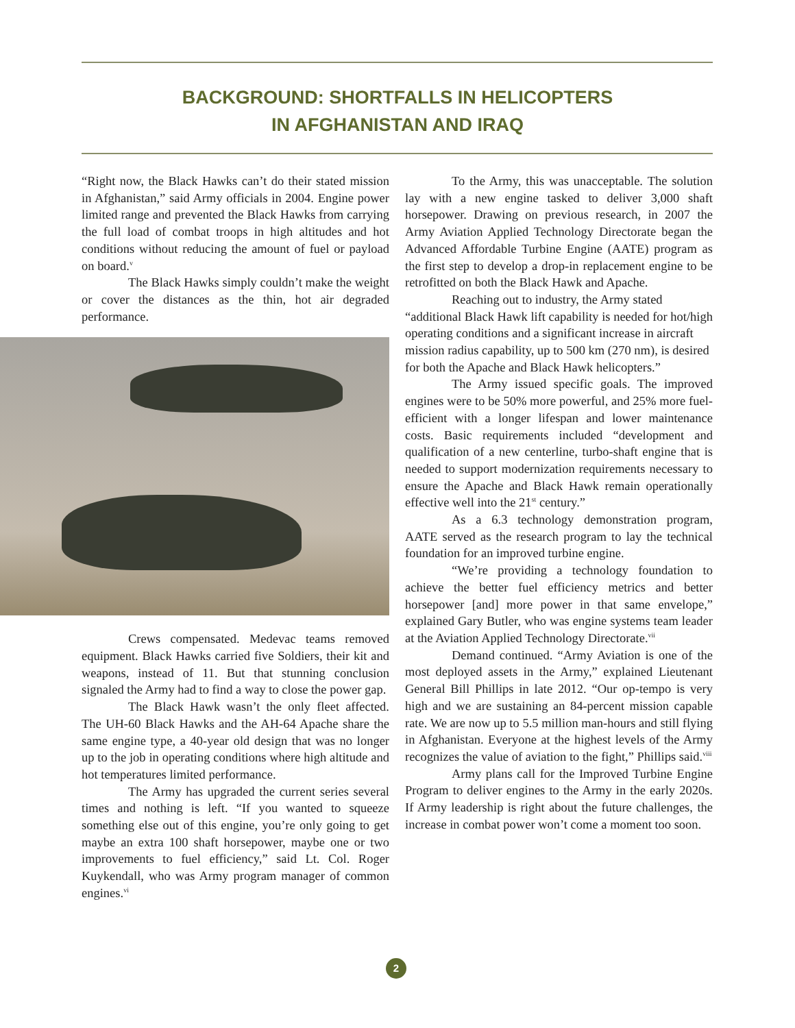BACKGROUND: SHORTFALLS IN HELICOPTERS
IN AFGHANISTAN AND IRAQ
“Right now, the Black Hawks can’t do their stated mission in Afghanistan,” said Army officials in 2004. Engine power limited range and prevented the Black Hawks from carrying the full load of combat troops in high altitudes and hot conditions without reducing the amount of fuel or payload on board.<sup>v</sup>
The Black Hawks simply couldn’t make the weight or cover the distances as the thin, hot air degraded performance.
Crews compensated. Medevac teams removed equipment. Black Hawks carried five Soldiers, their kit and weapons, instead of 11. But that stunning conclusion signaled the Army had to find a way to close the power gap.
The Black Hawk wasn’t the only fleet affected. The UH-60 Black Hawks and the AH-64 Apache share the same engine type, a 40-year old design that was no longer up to the job in operating conditions where high altitude and hot temperatures limited performance.
The Army has upgraded the current series several times and nothing is left. “If you wanted to squeeze something else out of this engine, you’re only going to get maybe an extra 100 shaft horsepower, maybe one or two improvements to fuel efficiency,” said Lt. Col. Roger Kuykendall, who was Army program manager of common engines.<sup>vi</sup>
To the Army, this was unacceptable. The solution lay with a new engine tasked to deliver 3,000 shaft horsepower. Drawing on previous research, in 2007 the Army Aviation Applied Technology Directorate began the Advanced Affordable Turbine Engine (AATE) program as the first step to develop a drop-in replacement engine to be retrofitted on both the Black Hawk and Apache.
Reaching out to industry, the Army stated “additional Black Hawk lift capability is needed for hot/high operating conditions and a significant increase in aircraft mission radius capability, up to 500 km (270 nm), is desired for both the Apache and Black Hawk helicopters.”
The Army issued specific goals. The improved engines were to be 50% more powerful, and 25% more fuel-efficient with a longer lifespan and lower maintenance costs. Basic requirements included “development and qualification of a new centerline, turbo-shaft engine that is needed to support modernization requirements necessary to ensure the Apache and Black Hawk remain operationally effective well into the 21<sup>st</sup> century.”
As a 6.3 technology demonstration program, AATE served as the research program to lay the technical foundation for an improved turbine engine.
“We’re providing a technology foundation to achieve the better fuel efficiency metrics and better horsepower [and] more power in that same envelope,” explained Gary Butler, who was engine systems team leader at the Aviation Applied Technology Directorate.<sup>vii</sup>
Demand continued. “Army Aviation is one of the most deployed assets in the Army,” explained Lieutenant General Bill Phillips in late 2012. “Our op-tempo is very high and we are sustaining an 84-percent mission capable rate. We are now up to 5.5 million man-hours and still flying in Afghanistan. Everyone at the highest levels of the Army recognizes the value of aviation to the fight,” Phillips said.<sup>viii</sup>
Army plans call for the Improved Turbine Engine Program to deliver engines to the Army in the early 2020s. If Army leadership is right about the future challenges, the increase in combat power won’t come a moment too soon.
2